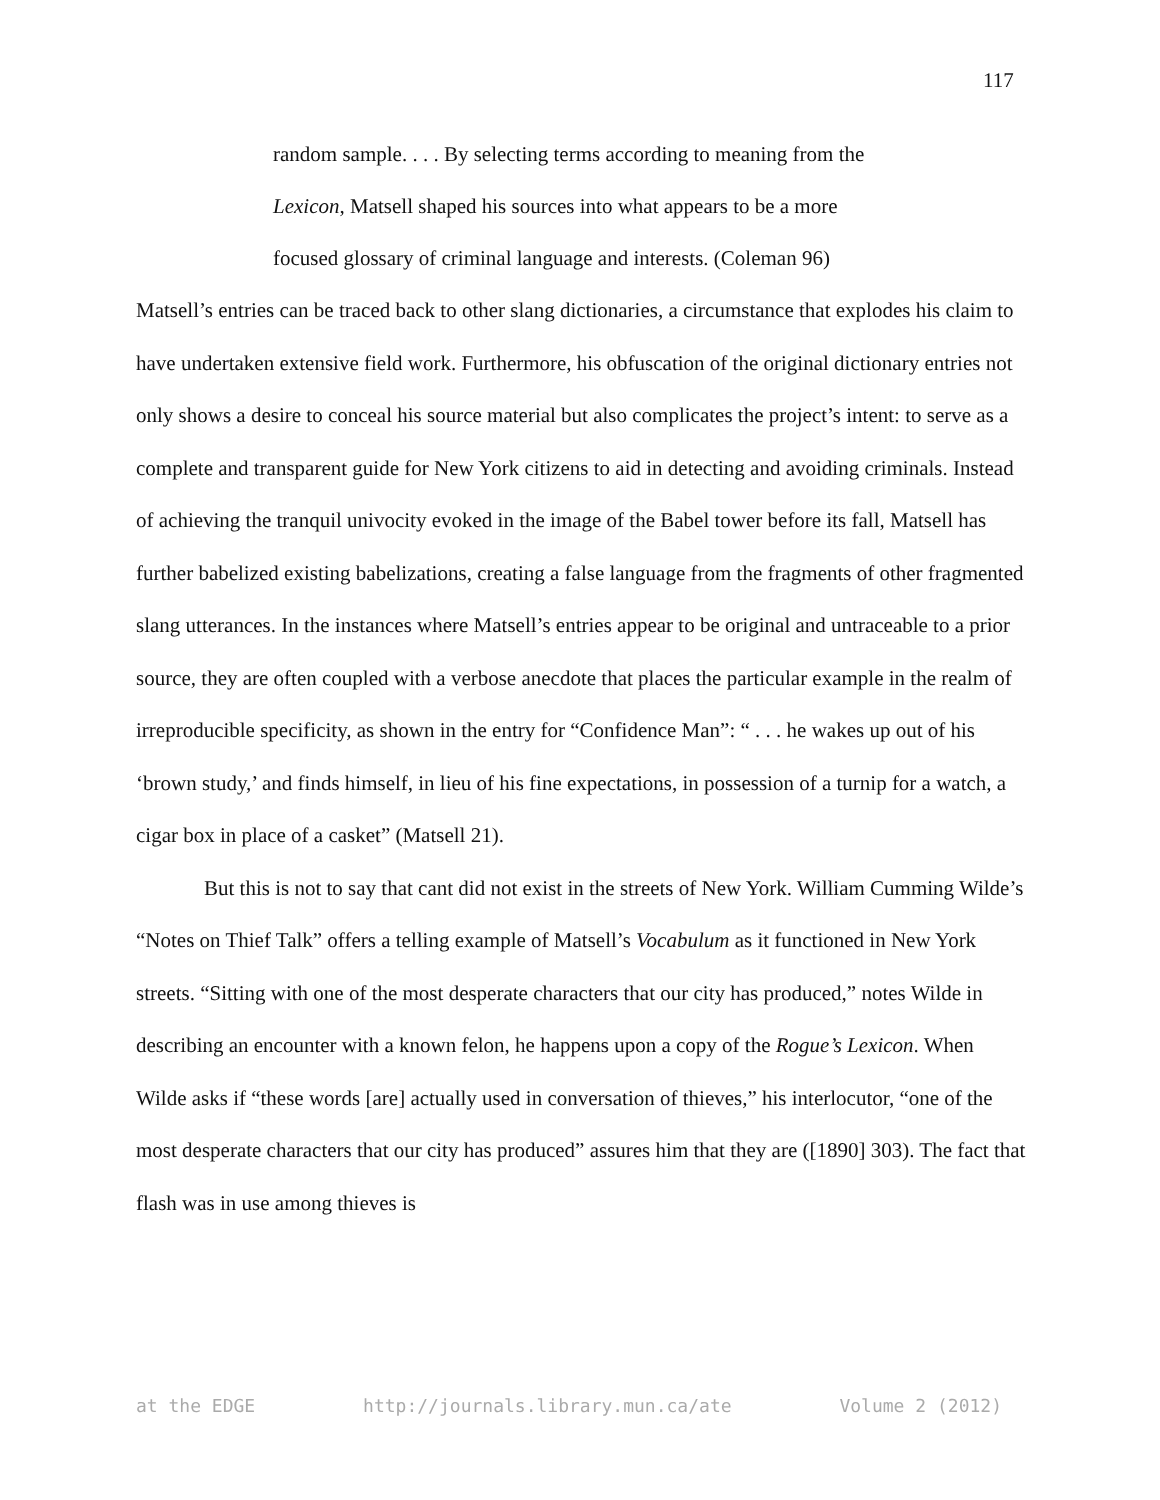117
random sample. . . . By selecting terms according to meaning from the Lexicon, Matsell shaped his sources into what appears to be a more focused glossary of criminal language and interests. (Coleman 96)
Matsell’s entries can be traced back to other slang dictionaries, a circumstance that explodes his claim to have undertaken extensive field work. Furthermore, his obfuscation of the original dictionary entries not only shows a desire to conceal his source material but also complicates the project’s intent: to serve as a complete and transparent guide for New York citizens to aid in detecting and avoiding criminals. Instead of achieving the tranquil univocity evoked in the image of the Babel tower before its fall, Matsell has further babelized existing babelizations, creating a false language from the fragments of other fragmented slang utterances. In the instances where Matsell’s entries appear to be original and untraceable to a prior source, they are often coupled with a verbose anecdote that places the particular example in the realm of irreproducible specificity, as shown in the entry for “Confidence Man”: “ . . . he wakes up out of his ‘brown study,’ and finds himself, in lieu of his fine expectations, in possession of a turnip for a watch, a cigar box in place of a casket” (Matsell 21).
But this is not to say that cant did not exist in the streets of New York. William Cumming Wilde’s “Notes on Thief Talk” offers a telling example of Matsell’s Vocabulum as it functioned in New York streets. “Sitting with one of the most desperate characters that our city has produced,” notes Wilde in describing an encounter with a known felon, he happens upon a copy of the Rogue’s Lexicon. When Wilde asks if “these words [are] actually used in conversation of thieves,” his interlocutor, “one of the most desperate characters that our city has produced” assures him that they are ([1890] 303). The fact that flash was in use among thieves is
at the EDGE http://journals.library.mun.ca/ate Volume 2 (2012)